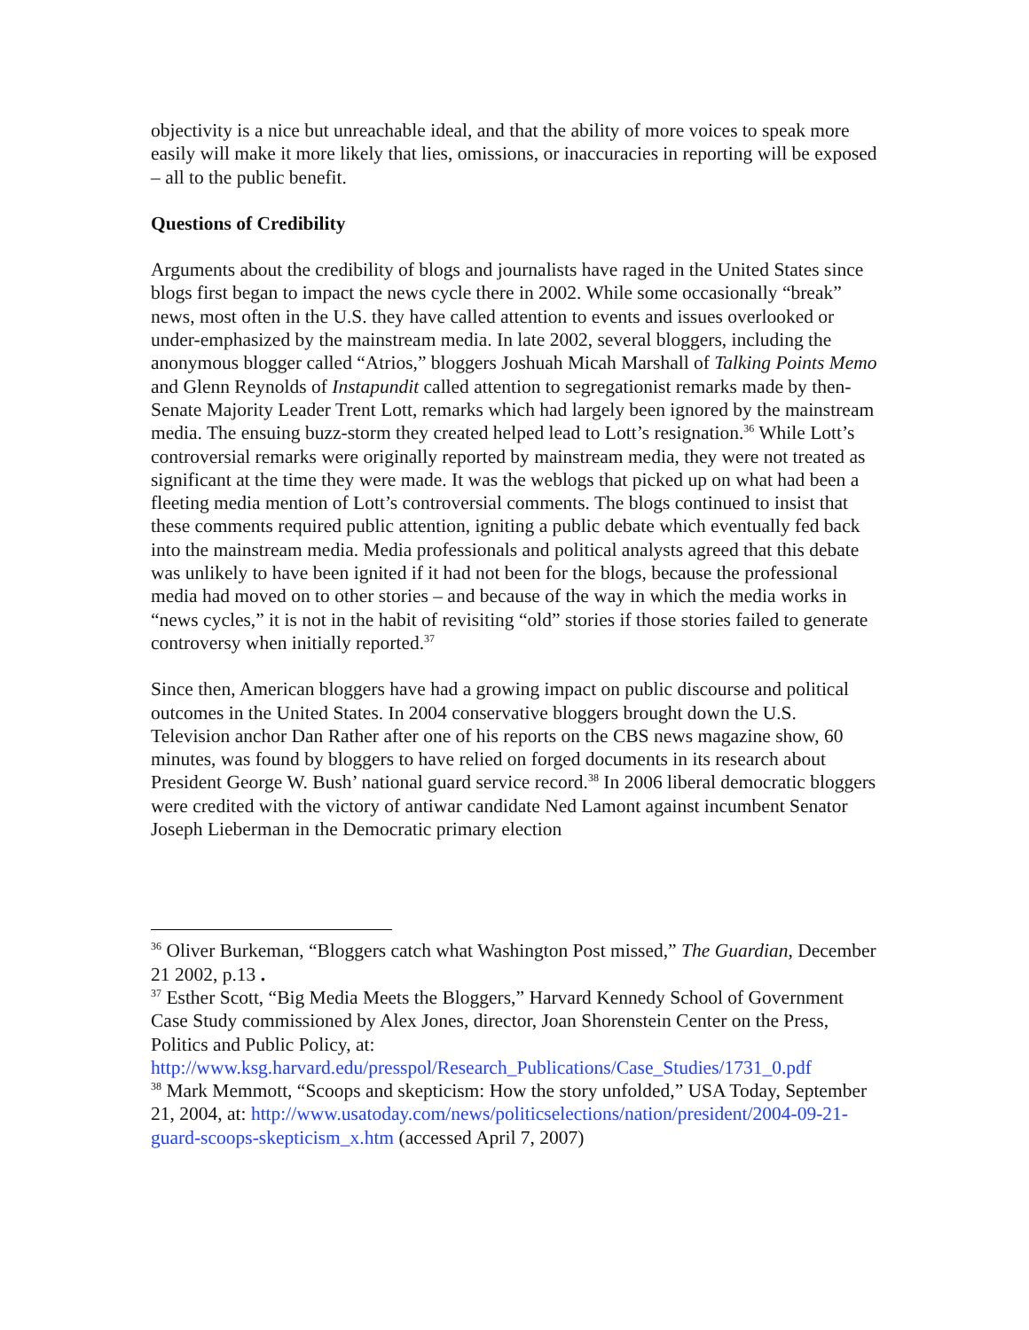objectivity is a nice but unreachable ideal, and that the ability of more voices to speak more easily will make it more likely that lies, omissions, or inaccuracies in reporting will be exposed – all to the public benefit.
Questions of Credibility
Arguments about the credibility of blogs and journalists have raged in the United States since blogs first began to impact the news cycle there in 2002. While some occasionally “break” news, most often in the U.S. they have called attention to events and issues overlooked or under-emphasized by the mainstream media. In late 2002, several bloggers, including the anonymous blogger called “Atrios,” bloggers Joshuah Micah Marshall of Talking Points Memo and Glenn Reynolds of Instapundit called attention to segregationist remarks made by then-Senate Majority Leader Trent Lott, remarks which had largely been ignored by the mainstream media. The ensuing buzz-storm they created helped lead to Lott’s resignation.<sup>36</sup> While Lott’s controversial remarks were originally reported by mainstream media, they were not treated as significant at the time they were made. It was the weblogs that picked up on what had been a fleeting media mention of Lott’s controversial comments. The blogs continued to insist that these comments required public attention, igniting a public debate which eventually fed back into the mainstream media. Media professionals and political analysts agreed that this debate was unlikely to have been ignited if it had not been for the blogs, because the professional media had moved on to other stories – and because of the way in which the media works in “news cycles,” it is not in the habit of revisiting “old” stories if those stories failed to generate controversy when initially reported.<sup>37</sup>
Since then, American bloggers have had a growing impact on public discourse and political outcomes in the United States. In 2004 conservative bloggers brought down the U.S. Television anchor Dan Rather after one of his reports on the CBS news magazine show, 60 minutes, was found by bloggers to have relied on forged documents in its research about President George W. Bush’ national guard service record.<sup>38</sup> In 2006 liberal democratic bloggers were credited with the victory of antiwar candidate Ned Lamont against incumbent Senator Joseph Lieberman in the Democratic primary election
<sup>36</sup> Oliver Burkeman, “Bloggers catch what Washington Post missed,” The Guardian, December 21 2002, p.13 .
<sup>37</sup> Esther Scott, “Big Media Meets the Bloggers,” Harvard Kennedy School of Government Case Study commissioned by Alex Jones, director, Joan Shorenstein Center on the Press, Politics and Public Policy, at: http://www.ksg.harvard.edu/presspol/Research_Publications/Case_Studies/1731_0.pdf
<sup>38</sup> Mark Memmott, “Scoops and skepticism: How the story unfolded,” USA Today, September 21, 2004, at: http://www.usatoday.com/news/politicselections/nation/president/2004-09-21-guard-scoops-skepticism_x.htm (accessed April 7, 2007)